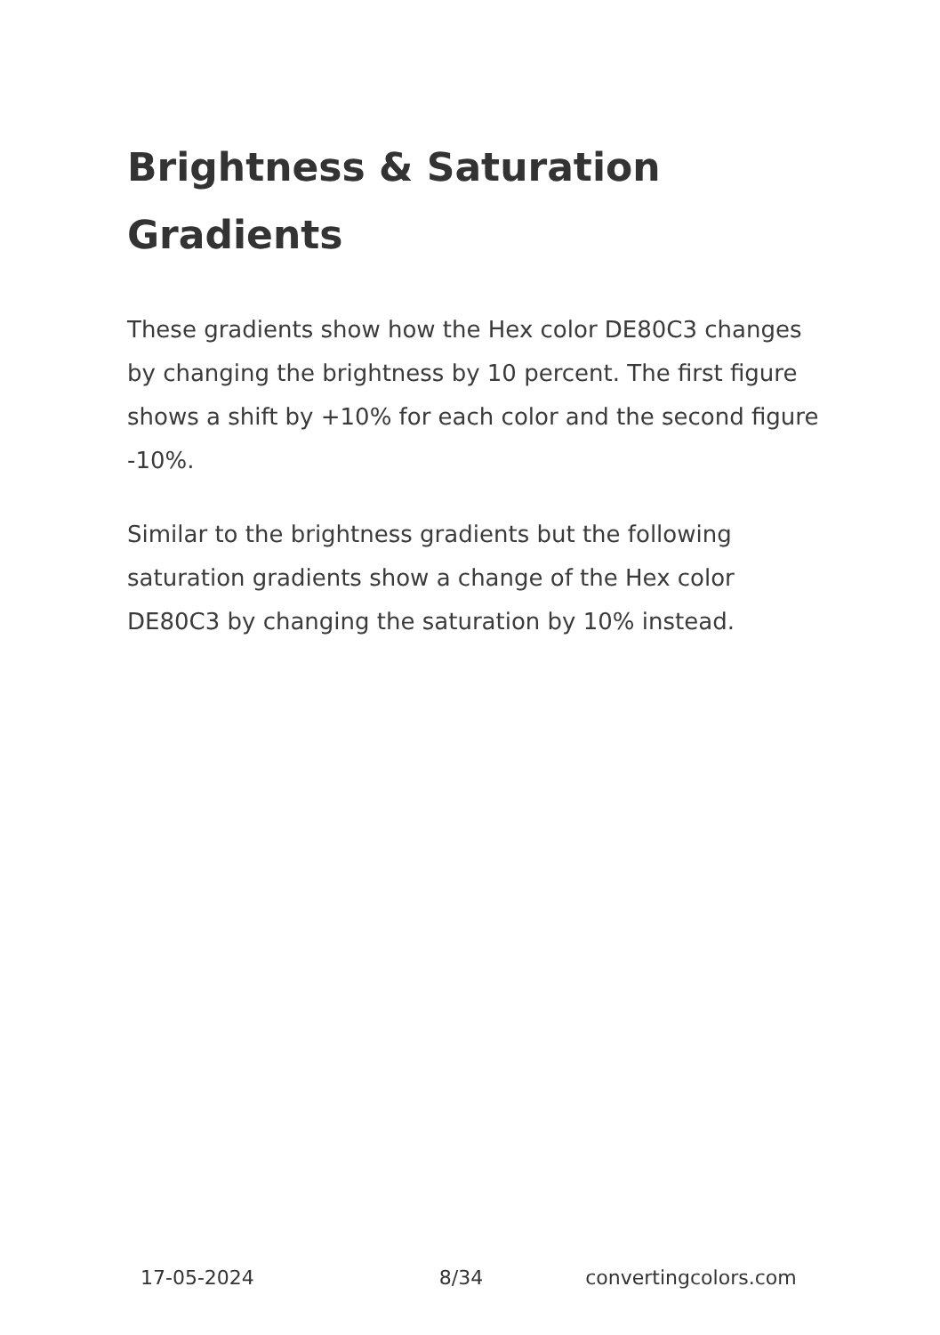Brightness & Saturation Gradients
These gradients show how the Hex color DE80C3 changes by changing the brightness by 10 percent. The first figure shows a shift by +10% for each color and the second figure -10%.
Similar to the brightness gradients but the following saturation gradients show a change of the Hex color DE80C3 by changing the saturation by 10% instead.
17-05-2024 8/34 convertingcolors.com